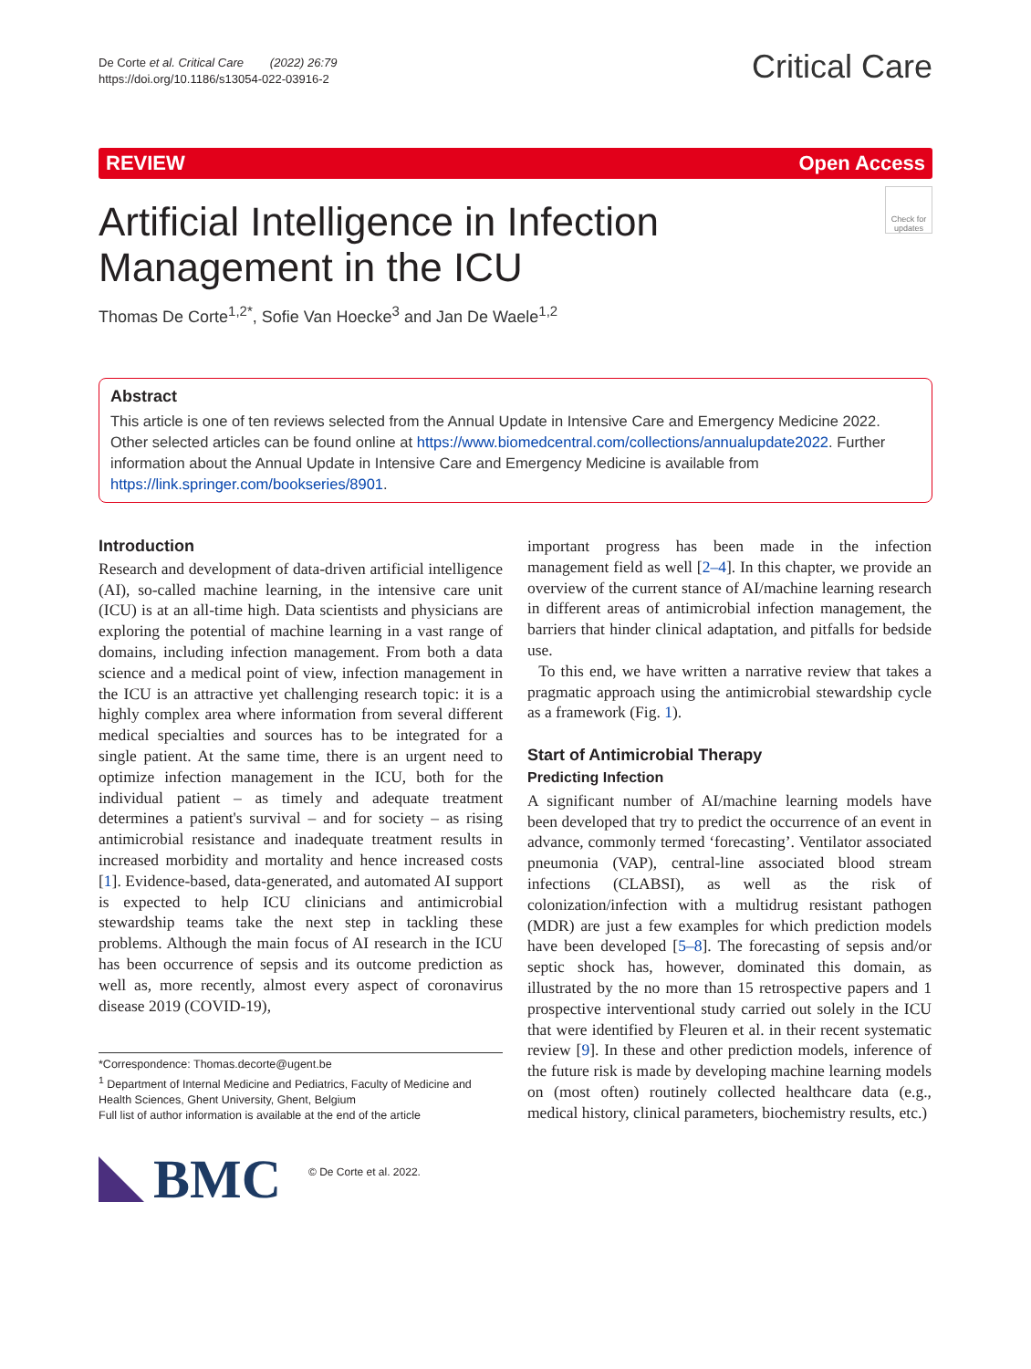De Corte et al. Critical Care (2022) 26:79
https://doi.org/10.1186/s13054-022-03916-2
Critical Care
REVIEW Open Access
Artificial Intelligence in Infection
Management in the ICU
Check for updates
Thomas De Corte<sup>1,2*</sup>, Sofie Van Hoecke<sup>3</sup> and Jan De Waele<sup>1,2</sup>
Abstract
This article is one of ten reviews selected from the Annual Update in Intensive Care and Emergency Medicine 2022. Other selected articles can be found online at https://www.biomedcentral.com/collections/annualupdate2022. Further information about the Annual Update in Intensive Care and Emergency Medicine is available from https://link.springer.com/bookseries/8901.
Introduction
Research and development of data-driven artificial intelligence (AI), so-called machine learning, in the intensive care unit (ICU) is at an all-time high. Data scientists and physicians are exploring the potential of machine learning in a vast range of domains, including infection management. From both a data science and a medical point of view, infection management in the ICU is an attractive yet challenging research topic: it is a highly complex area where information from several different medical specialties and sources has to be integrated for a single patient. At the same time, there is an urgent need to optimize infection management in the ICU, both for the individual patient – as timely and adequate treatment determines a patient's survival – and for society – as rising antimicrobial resistance and inadequate treatment results in increased morbidity and mortality and hence increased costs [1]. Evidence-based, data-generated, and automated AI support is expected to help ICU clinicians and antimicrobial stewardship teams take the next step in tackling these problems. Although the main focus of AI research in the ICU has been occurrence of sepsis and its outcome prediction as well as, more recently, almost every aspect of coronavirus disease 2019 (COVID-19),
*Correspondence: Thomas.decorte@ugent.be
<sup>1</sup> Department of Internal Medicine and Pediatrics, Faculty of Medicine and Health Sciences, Ghent University, Ghent, Belgium
Full list of author information is available at the end of the article
BMC
© De Corte et al. 2022.
important progress has been made in the infection management field as well [2–4]. In this chapter, we provide an overview of the current stance of AI/machine learning research in different areas of antimicrobial infection management, the barriers that hinder clinical adaptation, and pitfalls for bedside use.
To this end, we have written a narrative review that takes a pragmatic approach using the antimicrobial stewardship cycle as a framework (Fig. 1).
Start of Antimicrobial Therapy
Predicting Infection
A significant number of AI/machine learning models have been developed that try to predict the occurrence of an event in advance, commonly termed ‘forecasting’. Ventilator associated pneumonia (VAP), central-line associated blood stream infections (CLABSI), as well as the risk of colonization/infection with a multidrug resistant pathogen (MDR) are just a few examples for which prediction models have been developed [5–8]. The forecasting of sepsis and/or septic shock has, however, dominated this domain, as illustrated by the no more than 15 retrospective papers and 1 prospective interventional study carried out solely in the ICU that were identified by Fleuren et al. in their recent systematic review [9]. In these and other prediction models, inference of the future risk is made by developing machine learning models on (most often) routinely collected healthcare data (e.g., medical history, clinical parameters, biochemistry results, etc.)